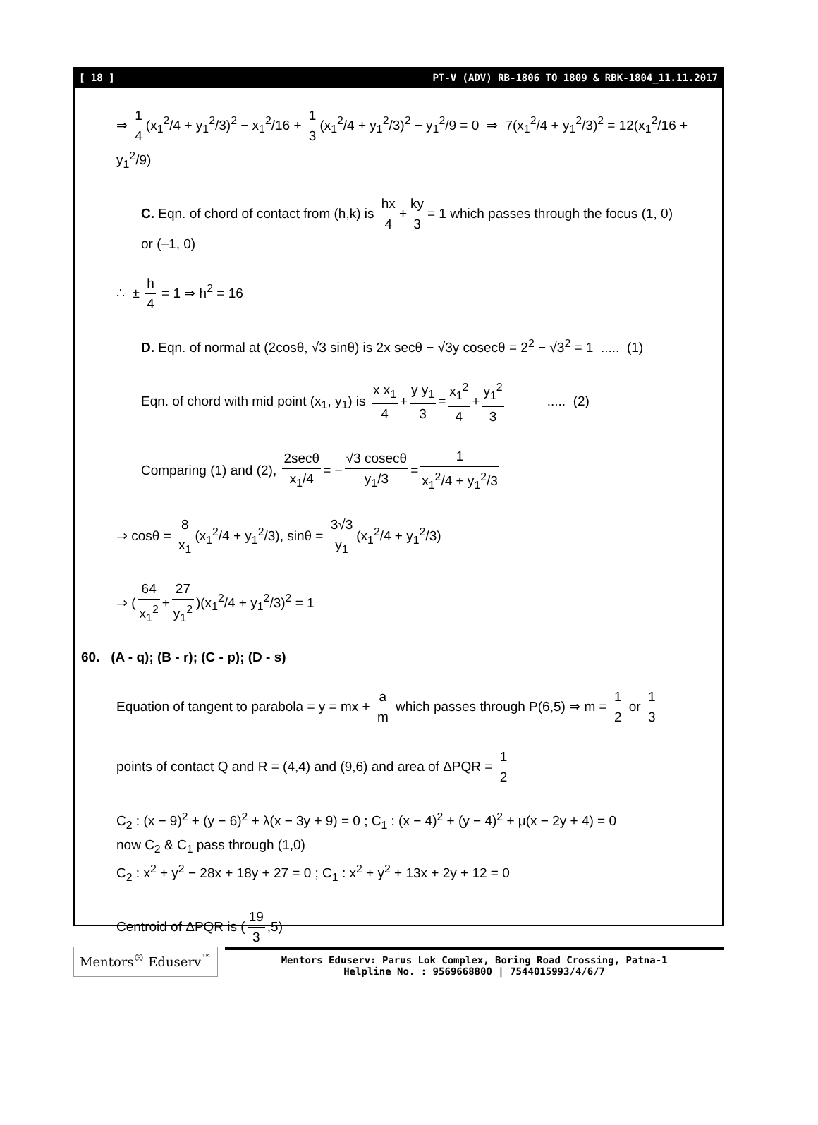[ 18 ] PT-V (ADV) RB-1806 TO 1809 & RBK-1804_11.11.2017
⇒ 1 4 (x<sub>1</sub><sup>2</sup>/4 + y<sub>1</sub><sup>2</sup>/3)<sup>2</sup> − x<sub>1</sub><sup>2</sup>/16 + 1 3 (x<sub>1</sub><sup>2</sup>/4 + y<sub>1</sub><sup>2</sup>/3)<sup>2</sup> − y<sub>1</sub><sup>2</sup>/9 = 0 ⇒ 7(x<sub>1</sub><sup>2</sup>/4 + y<sub>1</sub><sup>2</sup>/3)<sup>2</sup> = 12(x<sub>1</sub><sup>2</sup>/16 + y<sub>1</sub><sup>2</sup>/9)
C. Eqn. of chord of contact from (h,k) is hx 4 + ky 3 = 1 which passes through the focus (1, 0)
or (–1, 0)
∴ ± h 4 = 1 ⇒ h<sup>2</sup> = 16
D. Eqn. of normal at (2cosθ, √3 sinθ) is 2x secθ − √3y cosecθ = 2<sup>2</sup> − √3<sup>2</sup> = 1 ..... (1)
Eqn. of chord with mid point (x<sub>1</sub>, y<sub>1</sub>) is x x<sub>1</sub> 4 + y y<sub>1</sub> 3 = x<sub>1</sub><sup>2</sup> 4 + y<sub>1</sub><sup>2</sup> 3 ..... (2)
Comparing (1) and (2), 2secθ x<sub>1</sub>/4 = − √3 cosecθ y<sub>1</sub>/3 = 1 x<sub>1</sub><sup>2</sup>/4 + y<sub>1</sub><sup>2</sup>/3
⇒ cosθ = 8 x<sub>1</sub> (x<sub>1</sub><sup>2</sup>/4 + y<sub>1</sub><sup>2</sup>/3), sinθ = 3√3 y<sub>1</sub> (x<sub>1</sub><sup>2</sup>/4 + y<sub>1</sub><sup>2</sup>/3)
⇒ (64 x<sub>1</sub><sup>2</sup> + 27 y<sub>1</sub><sup>2</sup>)(x<sub>1</sub><sup>2</sup>/4 + y<sub>1</sub><sup>2</sup>/3)<sup>2</sup> = 1
60. (A - q); (B - r); (C - p); (D - s)
Equation of tangent to parabola = y = mx + a m which passes through P(6,5) ⇒ m = 1 2 or 1 3
points of contact Q and R = (4,4) and (9,6) and area of ΔPQR = 1 2
C<sub>2</sub> : (x − 9)<sup>2</sup> + (y − 6)<sup>2</sup> + λ(x − 3y + 9) = 0 ; C<sub>1</sub> : (x − 4)<sup>2</sup> + (y − 4)<sup>2</sup> + μ(x − 2y + 4) = 0
now C<sub>2</sub> & C<sub>1</sub> pass through (1,0)
C<sub>2</sub> : x<sup>2</sup> + y<sup>2</sup> − 28x + 18y + 27 = 0 ; C<sub>1</sub> : x<sup>2</sup> + y<sup>2</sup> + 13x + 2y + 12 = 0
Centroid of ΔPQR is (19 3,5)
Mentors<sup>®</sup> Eduserv<sup>™</sup>
Mentors Eduserv: Parus Lok Complex, Boring Road Crossing, Patna-1
Helpline No. : 9569668800 | 7544015993/4/6/7